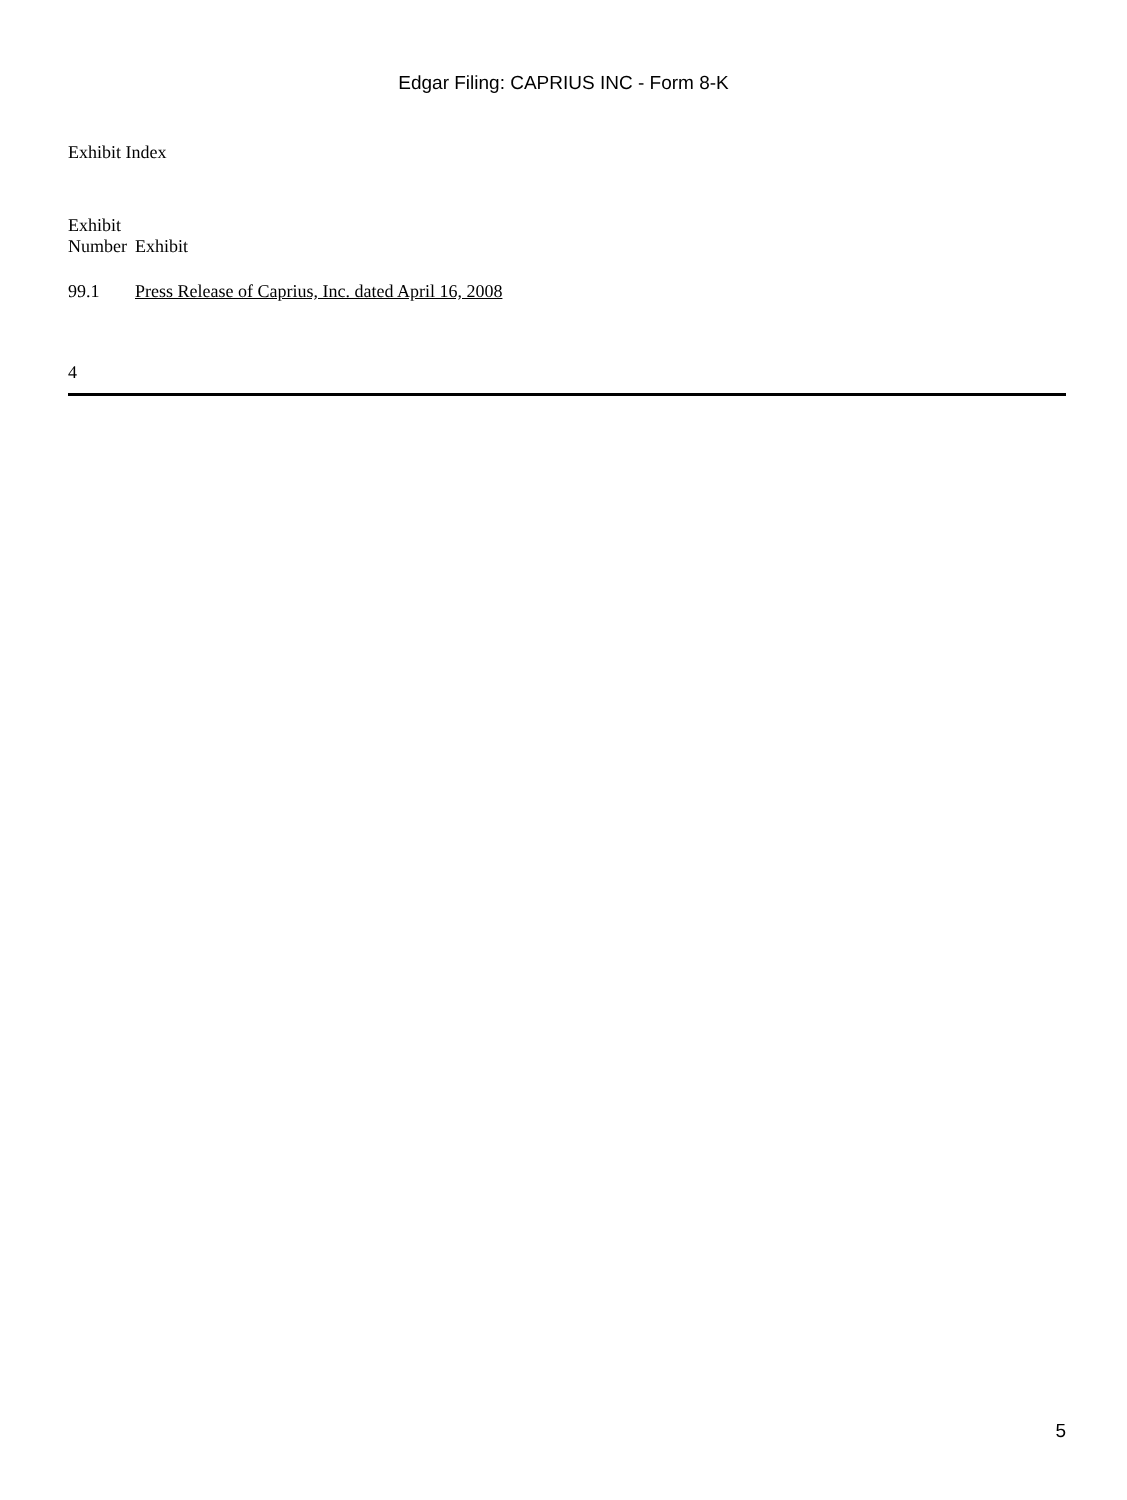Edgar Filing: CAPRIUS INC - Form 8-K
Exhibit Index
| Exhibit Number | Exhibit |
| 99.1 | Press Release of Caprius, Inc. dated April 16, 2008 |
4
5